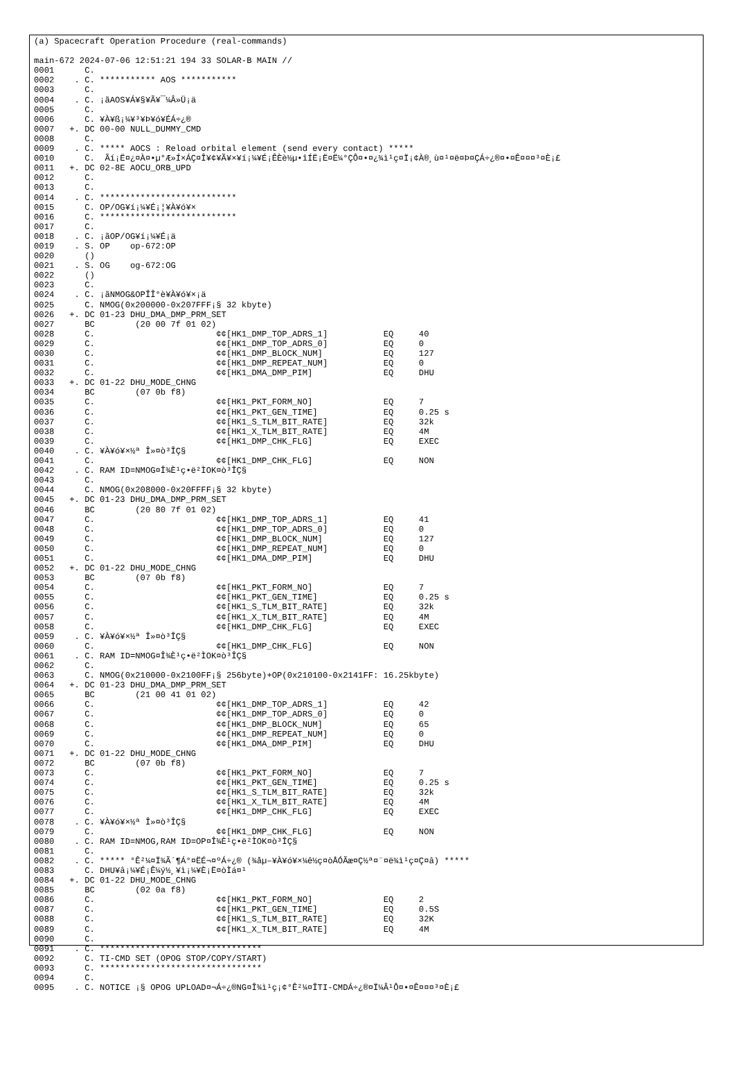(a) Spacecraft Operation Procedure (real-commands)

main-672 2024-07-06 12:51:21 194 33 SOLAR-B MAIN //
0001      C.
0002    . C. *********** AOS ***********
0003      C.
0004    . C. ¡ãAOS¥Á¥§¥Ã¥¯¼Â»Ü¡ä
0005      C.
0006      C. ¥À¥ß¡¼¥³¥Þ¥ó¥ÉÁ÷¿®
0007   +. DC 00-00 NULL_DUMMY_CMD
0008      C.
0009    . C. ***** AOCS : Reload orbital element (send every contact) *****
0010      C.  Ãí¡Ë¤¿¤À¤•µ°Æ»Í×ÁÇ¤Î¥¢¥Ã¥×¥í¡¼¥É¡ÊÈè½µ•îÍË¡Ë¤Ë¼°ÇÔ¤•¤¿¾ì¹ç¤Ï¡¢À®¸ù¤¹¤ë¤Þ¤ÇÁ÷¿®¤•¤Ê¤¤¤³¤È¡£
0011   +. DC 02-8E AOCU_ORB_UPD
0012      C.
0013      C.
0014    . C. ***************************
0015      C. OP/OG¥í¡¼¥É¡¦¥À¥ó¥×
0016      C. ***************************
0017      C.
0018    . C. ¡ãOP/OG¥í¡¼¥É¡ä
0019    . S. OP    op-672:OP
0020      ()
0021    . S. OG    og-672:OG
0022      ()
0023      C.
0024    . C. ¡ãNMOG&OPÎÎ°è¥À¥ó¥×¡ä
0025      C. NMOG(0x200000-0x207FFF¡§ 32 kbyte)
0026   +. DC 01-23 DHU_DMA_DMP_PRM_SET
0027      BC        (20 00 7f 01 02)
0028      C.                        ¢¢[HK1_DMP_TOP_ADRS_1]           EQ     40
0029      C.                        ¢¢[HK1_DMP_TOP_ADRS_0]           EQ     0
0030      C.                        ¢¢[HK1_DMP_BLOCK_NUM]            EQ     127
0031      C.                        ¢¢[HK1_DMP_REPEAT_NUM]           EQ     0
0032      C.                        ¢¢[HK1_DMA_DMP_PIM]              EQ     DHU
0033   +. DC 01-22 DHU_MODE_CHNG
0034      BC        (07 0b f8)
0035      C.                        ¢¢[HK1_PKT_FORM_NO]              EQ     7
0036      C.                        ¢¢[HK1_PKT_GEN_TIME]             EQ     0.25 s
0037      C.                        ¢¢[HK1_S_TLM_BIT_RATE]           EQ     32k
0038      C.                        ¢¢[HK1_X_TLM_BIT_RATE]           EQ     4M
0039      C.                        ¢¢[HK1_DMP_CHK_FLG]              EQ     EXEC
0040    . C. ¥À¥ó¥×½ª Î»¤ò³ÎÇ§
0041      C.                        ¢¢[HK1_DMP_CHK_FLG]              EQ     NON
0042    . C. RAM ID=NMOG¤Î¾È¹ç•ë²ÌOK¤ò³ÎÇ§
0043      C.
0044      C. NMOG(0x208000-0x20FFFF¡§ 32 kbyte)
0045   +. DC 01-23 DHU_DMA_DMP_PRM_SET
0046      BC        (20 80 7f 01 02)
0047      C.                        ¢¢[HK1_DMP_TOP_ADRS_1]           EQ     41
0048      C.                        ¢¢[HK1_DMP_TOP_ADRS_0]           EQ     0
0049      C.                        ¢¢[HK1_DMP_BLOCK_NUM]            EQ     127
0050      C.                        ¢¢[HK1_DMP_REPEAT_NUM]           EQ     0
0051      C.                        ¢¢[HK1_DMA_DMP_PIM]              EQ     DHU
0052   +. DC 01-22 DHU_MODE_CHNG
0053      BC        (07 0b f8)
0054      C.                        ¢¢[HK1_PKT_FORM_NO]              EQ     7
0055      C.                        ¢¢[HK1_PKT_GEN_TIME]             EQ     0.25 s
0056      C.                        ¢¢[HK1_S_TLM_BIT_RATE]           EQ     32k
0057      C.                        ¢¢[HK1_X_TLM_BIT_RATE]           EQ     4M
0058      C.                        ¢¢[HK1_DMP_CHK_FLG]              EQ     EXEC
0059    . C. ¥À¥ó¥×½ª Î»¤ò³ÎÇ§
0060      C.                        ¢¢[HK1_DMP_CHK_FLG]              EQ     NON
0061    . C. RAM ID=NMOG¤Î¾È¹ç•ë²ÌOK¤ò³ÎÇ§
0062      C.
0063      C. NMOG(0x210000-0x2100FF¡§ 256byte)+OP(0x210100-0x2141FF: 16.25kbyte)
0064   +. DC 01-23 DHU_DMA_DMP_PRM_SET
0065      BC        (21 00 41 01 02)
0066      C.                        ¢¢[HK1_DMP_TOP_ADRS_1]           EQ     42
0067      C.                        ¢¢[HK1_DMP_TOP_ADRS_0]           EQ     0
0068      C.                        ¢¢[HK1_DMP_BLOCK_NUM]            EQ     65
0069      C.                        ¢¢[HK1_DMP_REPEAT_NUM]           EQ     0
0070      C.                        ¢¢[HK1_DMA_DMP_PIM]              EQ     DHU
0071   +. DC 01-22 DHU_MODE_CHNG
0072      BC        (07 0b f8)
0073      C.                        ¢¢[HK1_PKT_FORM_NO]              EQ     7
0074      C.                        ¢¢[HK1_PKT_GEN_TIME]             EQ     0.25 s
0075      C.                        ¢¢[HK1_S_TLM_BIT_RATE]           EQ     32k
0076      C.                        ¢¢[HK1_X_TLM_BIT_RATE]           EQ     4M
0077      C.                        ¢¢[HK1_DMP_CHK_FLG]              EQ     EXEC
0078    . C. ¥À¥ó¥×½ª Î»¤ò³ÎÇ§
0079      C.                        ¢¢[HK1_DMP_CHK_FLG]              EQ     NON
0080    . C. RAM ID=NMOG,RAM ID=OP¤Î¾È¹ç•ë²ÌOK¤ò³ÎÇ§
0081      C.
0082    . C. ***** °Ê²¼¤Ï¾Ã´¶Á°¤ËÉ¬¤ºÁ÷¿® (¾åµ–¥À¥ó¥×¼ê½ç¤òÅÓÃæ¤Ç½ª¤¨¤ë¾ì¹ç¤Ç¤â) *****
0083      C. DHU¥â¡¼¥É¡Ê¼ý½¸¥ì¡¼¥È¡Ë¤òÌá¤¹
0084   +. DC 01-22 DHU_MODE_CHNG
0085      BC        (02 0a f8)
0086      C.                        ¢¢[HK1_PKT_FORM_NO]              EQ     2
0087      C.                        ¢¢[HK1_PKT_GEN_TIME]             EQ     0.5S
0088      C.                        ¢¢[HK1_S_TLM_BIT_RATE]           EQ     32K
0089      C.                        ¢¢[HK1_X_TLM_BIT_RATE]           EQ     4M
0090      C.
0091    . C. ********************************
0092      C. TI-CMD SET (OPOG STOP/COPY/START)
0093      C. ********************************
0094      C.
0095    . C. NOTICE ¡§ OPOG UPLOAD¤¬Á÷¿®NG¤Î¾ì¹ç¡¢°Ê²¼¤ÎTI-CMDÁ÷¿®¤Ï¼Â¹Ô¤•¤Ê¤¤¤³¤È¡£